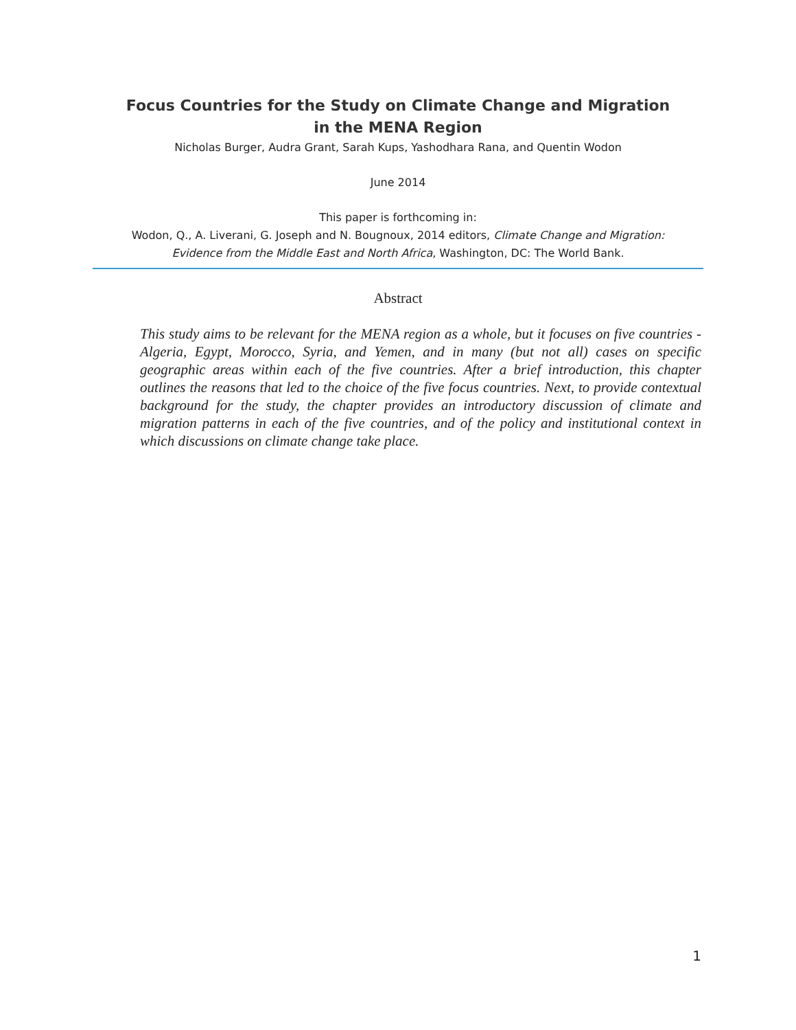Focus Countries for the Study on Climate Change and Migration
in the MENA Region
Nicholas Burger, Audra Grant, Sarah Kups, Yashodhara Rana, and Quentin Wodon
June 2014
This paper is forthcoming in:
Wodon, Q., A. Liverani, G. Joseph and N. Bougnoux, 2014 editors, Climate Change and Migration:
Evidence from the Middle East and North Africa, Washington, DC: The World Bank.
Abstract
This study aims to be relevant for the MENA region as a whole, but it focuses on five countries - Algeria, Egypt, Morocco, Syria, and Yemen, and in many (but not all) cases on specific geographic areas within each of the five countries. After a brief introduction, this chapter outlines the reasons that led to the choice of the five focus countries. Next, to provide contextual background for the study, the chapter provides an introductory discussion of climate and migration patterns in each of the five countries, and of the policy and institutional context in which discussions on climate change take place.
1